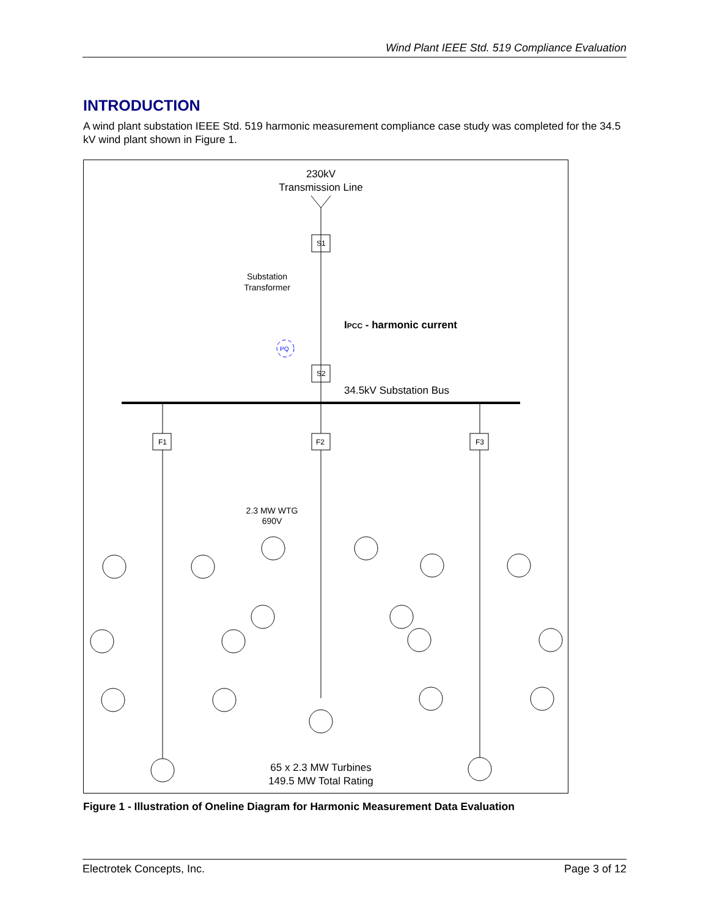Wind Plant IEEE Std. 519 Compliance Evaluation
INTRODUCTION
A wind plant substation IEEE Std. 519 harmonic measurement compliance case study was completed for the 34.5 kV wind plant shown in Figure 1.
S1
S2
F1
F2
F3
PQ
230kV
Transmission Line
Substation
Transformer
IPCC - harmonic current
34.5kV Substation Bus
2.3 MW WTG
690V
65 x 2.3 MW Turbines
149.5 MW Total Rating
Figure 1 - Illustration of Oneline Diagram for Harmonic Measurement Data Evaluation
Electrotek Concepts, Inc. Page 3 of 12